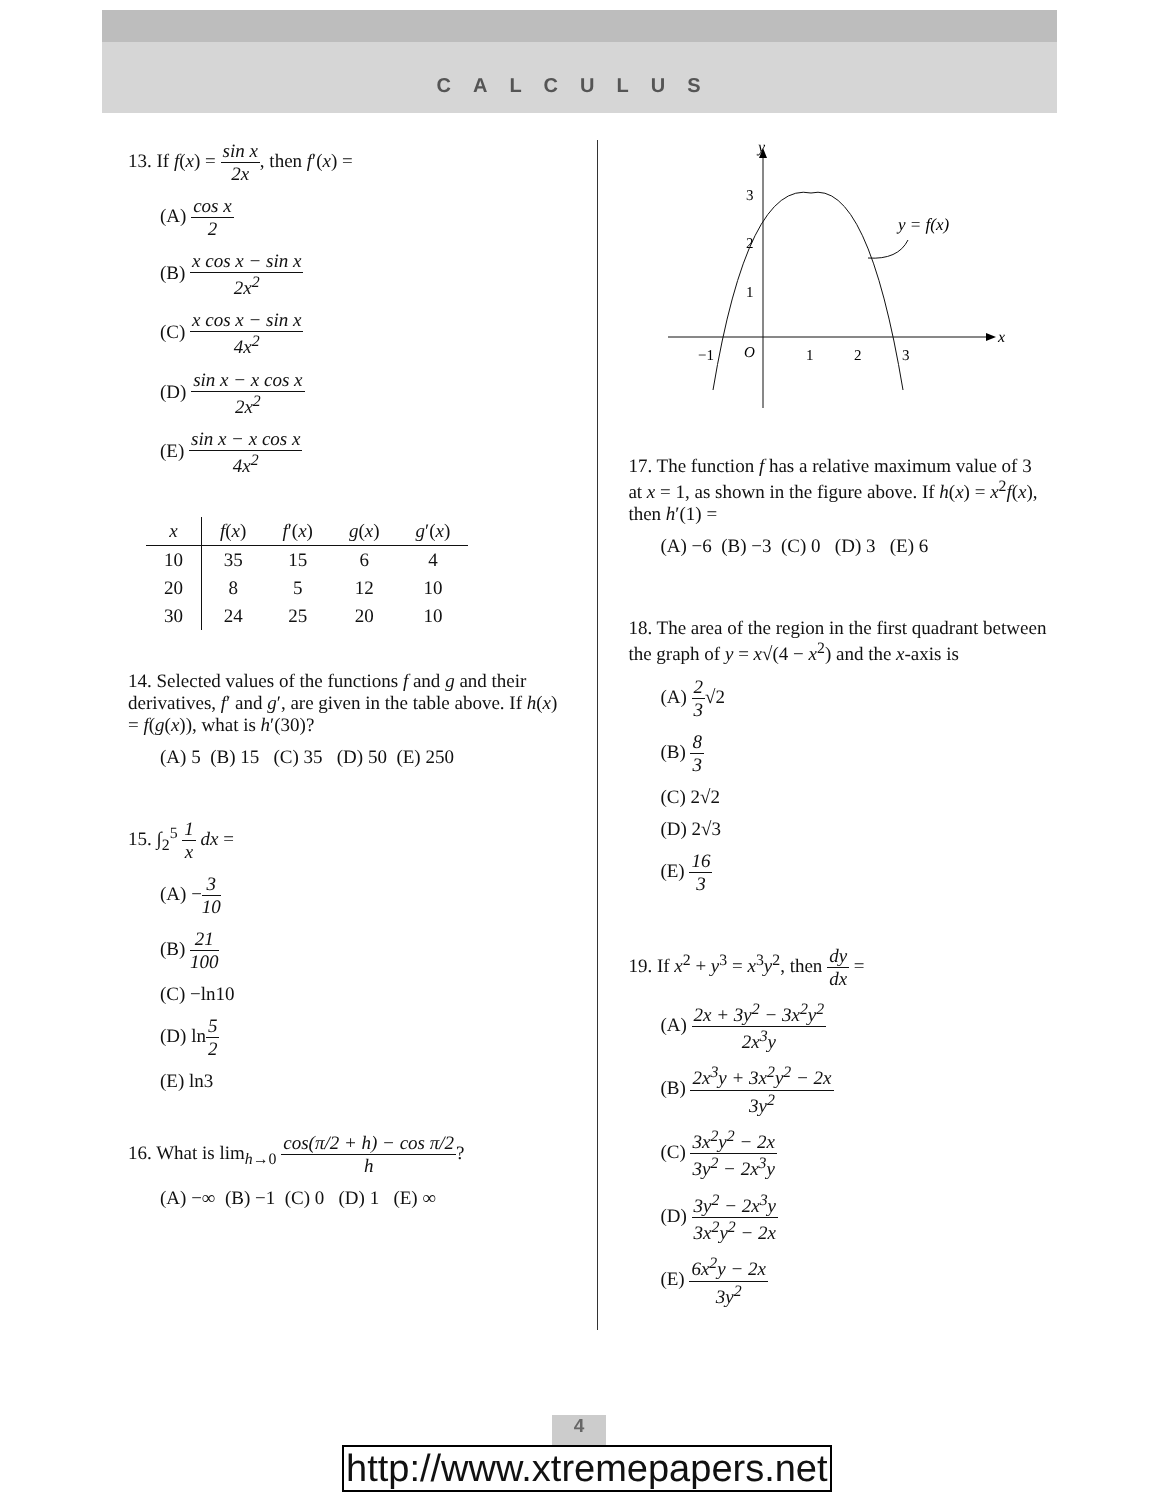CALCULUS
13. If f(x) = sin x 2x, then f′(x) =
(A) cos x 2
(B) x cos x − sin x 2x<sup>2</sup>
(C) x cos x − sin x 4x<sup>2</sup>
(D) sin x − x cos x 2x<sup>2</sup>
(E) sin x − x cos x 4x<sup>2</sup>
| x | f ( x ) | f ′( x ) | g ( x ) | g ′( x ) |
| --- | --- | --- | --- | --- |
| 10 | 35 | 15 | 6 | 4 |
| 20 | 8 | 5 | 12 | 10 |
| 30 | 24 | 25 | 20 | 10 |
14. Selected values of the functions f and g and their derivatives, f′ and g′, are given in the table above. If h(x) = f(g(x)), what is h′(30)?
(A) 5 (B) 15 (C) 35 (D) 50 (E) 250
15. ∫<sub>2</sub><sup>5</sup> 1 x dx =
(A) −3 10
(B) 21 100
(C) −ln10
(D) ln5 2
(E) ln3
16. What is lim<sub>h→0</sub> cos(π/2 + h) − cos π/2 h?
(A) −∞ (B) −1 (C) 0 (D) 1 (E) ∞
y
x
3
2
1
−1
O
1
2
3
y = f(x)
17. The function f has a relative maximum value of 3 at x = 1, as shown in the figure above. If h(x) = x<sup>2</sup>f(x), then h′(1) =
(A) −6 (B) −3 (C) 0 (D) 3 (E) 6
18. The area of the region in the first quadrant between the graph of y = x√(4 − x<sup>2</sup>) and the x-axis is
(A) 2 3√2
(B) 8 3
(C) 2√2
(D) 2√3
(E) 16 3
19. If x<sup>2</sup> + y<sup>3</sup> = x<sup>3</sup>y<sup>2</sup>, then dy dx =
(A) 2x + 3y<sup>2</sup> − 3x<sup>2</sup>y<sup>2</sup> 2x<sup>3</sup>y
(B) 2x<sup>3</sup>y + 3x<sup>2</sup>y<sup>2</sup> − 2x 3y<sup>2</sup>
(C) 3x<sup>2</sup>y<sup>2</sup> − 2x 3y<sup>2</sup> − 2x<sup>3</sup>y
(D) 3y<sup>2</sup> − 2x<sup>3</sup>y 3x<sup>2</sup>y<sup>2</sup> − 2x
(E) 6x<sup>2</sup>y − 2x 3y<sup>2</sup>
4
http://www.xtremepapers.net